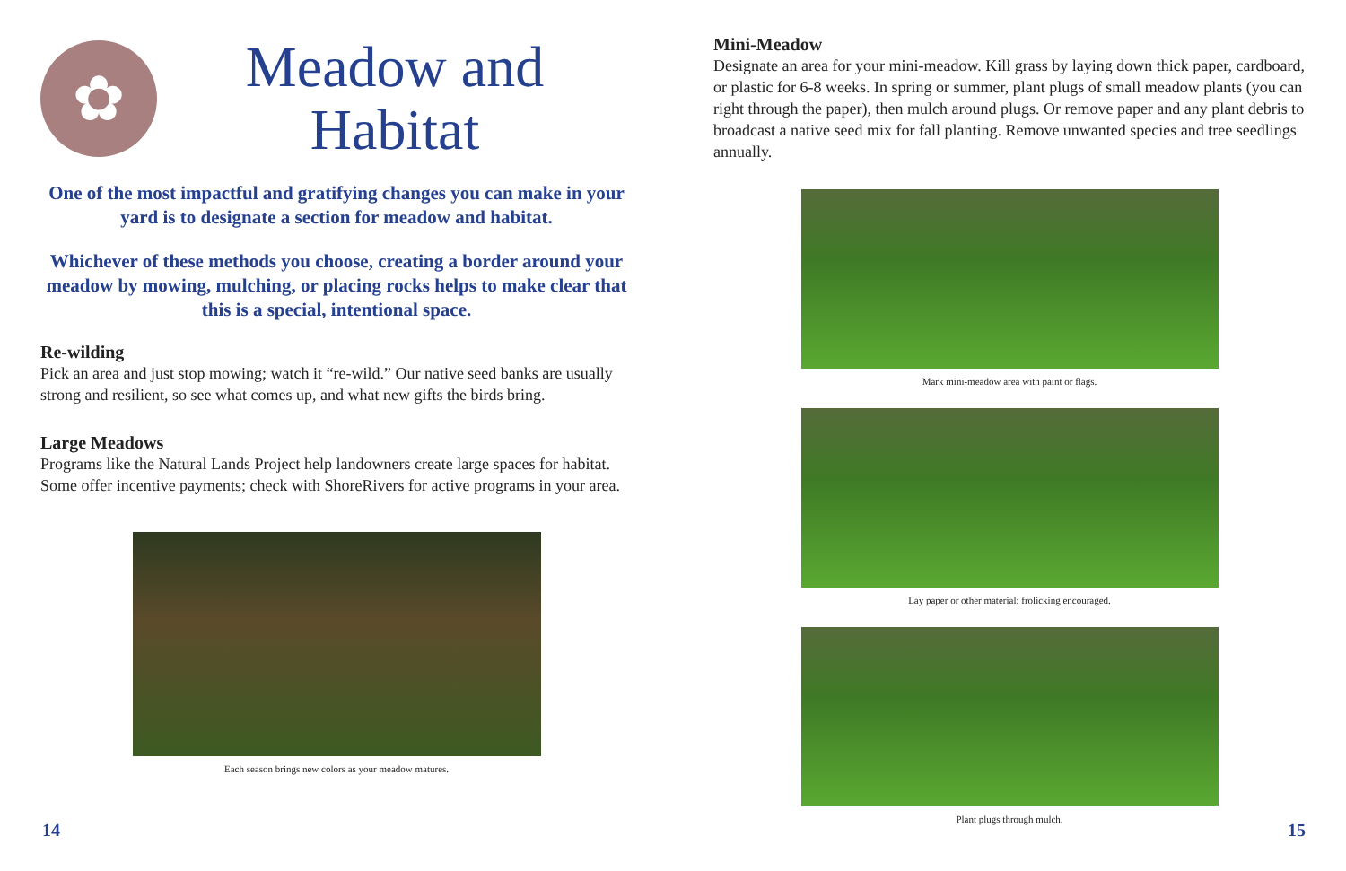✿
Meadow and
Habitat
One of the most impactful and gratifying changes you can make in your yard is to designate a section for meadow and habitat.
Whichever of these methods you choose, creating a border around your meadow by mowing, mulching, or placing rocks helps to make clear that this is a special, intentional space.
Re-wilding
Pick an area and just stop mowing; watch it “re-wild.” Our native seed banks are usually strong and resilient, so see what comes up, and what new gifts the birds bring.
Large Meadows
Programs like the Natural Lands Project help landowners create large spaces for habitat. Some offer incentive payments; check with ShoreRivers for active programs in your area.
Each season brings new colors as your meadow matures.
14
Mini-Meadow
Designate an area for your mini-meadow. Kill grass by laying down thick paper, cardboard, or plastic for 6-8 weeks. In spring or summer, plant plugs of small meadow plants (you can right through the paper), then mulch around plugs. Or remove paper and any plant debris to broadcast a native seed mix for fall planting. Remove unwanted species and tree seedlings annually.
Mark mini-meadow area with paint or flags.
Lay paper or other material; frolicking encouraged.
Plant plugs through mulch.
15